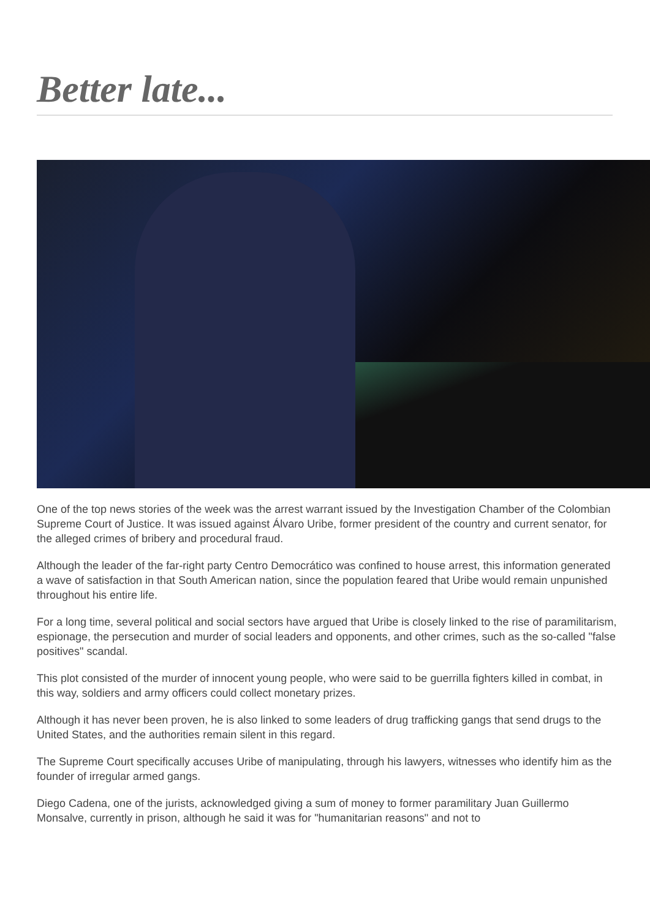Better late...
One of the top news stories of the week was the arrest warrant issued by the Investigation Chamber of the Colombian Supreme Court of Justice. It was issued against Álvaro Uribe, former president of the country and current senator, for the alleged crimes of bribery and procedural fraud.
Although the leader of the far-right party Centro Democrático was confined to house arrest, this information generated a wave of satisfaction in that South American nation, since the population feared that Uribe would remain unpunished throughout his entire life.
For a long time, several political and social sectors have argued that Uribe is closely linked to the rise of paramilitarism, espionage, the persecution and murder of social leaders and opponents, and other crimes, such as the so-called "false positives" scandal.
This plot consisted of the murder of innocent young people, who were said to be guerrilla fighters killed in combat, in this way, soldiers and army officers could collect monetary prizes.
Although it has never been proven, he is also linked to some leaders of drug trafficking gangs that send drugs to the United States, and the authorities remain silent in this regard.
The Supreme Court specifically accuses Uribe of manipulating, through his lawyers, witnesses who identify him as the founder of irregular armed gangs.
Diego Cadena, one of the jurists, acknowledged giving a sum of money to former paramilitary Juan Guillermo Monsalve, currently in prison, although he said it was for "humanitarian reasons" and not to